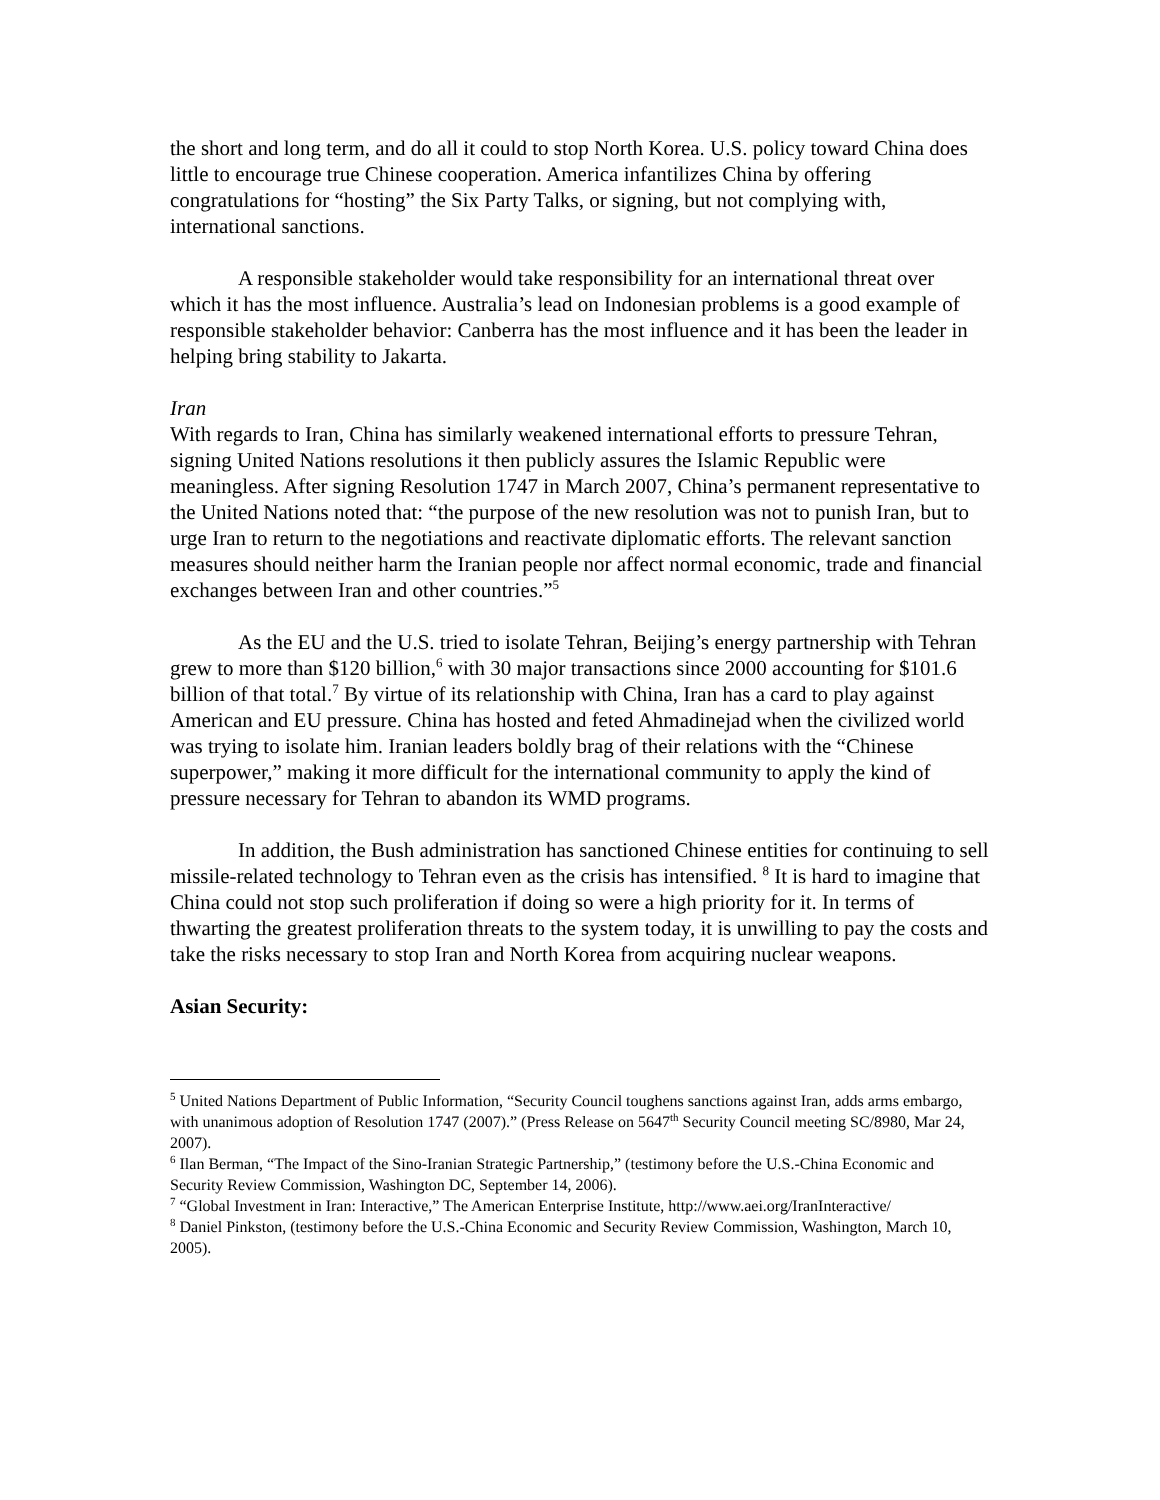the short and long term, and do all it could to stop North Korea. U.S. policy toward China does little to encourage true Chinese cooperation. America infantilizes China by offering congratulations for “hosting” the Six Party Talks, or signing, but not complying with, international sanctions.
A responsible stakeholder would take responsibility for an international threat over which it has the most influence. Australia’s lead on Indonesian problems is a good example of responsible stakeholder behavior: Canberra has the most influence and it has been the leader in helping bring stability to Jakarta.
Iran
With regards to Iran, China has similarly weakened international efforts to pressure Tehran, signing United Nations resolutions it then publicly assures the Islamic Republic were meaningless. After signing Resolution 1747 in March 2007, China’s permanent representative to the United Nations noted that: “the purpose of the new resolution was not to punish Iran, but to urge Iran to return to the negotiations and reactivate diplomatic efforts. The relevant sanction measures should neither harm the Iranian people nor affect normal economic, trade and financial exchanges between Iran and other countries.”<sup>5</sup>
As the EU and the U.S. tried to isolate Tehran, Beijing’s energy partnership with Tehran grew to more than $120 billion,<sup>6</sup> with 30 major transactions since 2000 accounting for $101.6 billion of that total.<sup>7</sup> By virtue of its relationship with China, Iran has a card to play against American and EU pressure. China has hosted and feted Ahmadinejad when the civilized world was trying to isolate him. Iranian leaders boldly brag of their relations with the “Chinese superpower,” making it more difficult for the international community to apply the kind of pressure necessary for Tehran to abandon its WMD programs.
In addition, the Bush administration has sanctioned Chinese entities for continuing to sell missile-related technology to Tehran even as the crisis has intensified. <sup>8</sup> It is hard to imagine that China could not stop such proliferation if doing so were a high priority for it. In terms of thwarting the greatest proliferation threats to the system today, it is unwilling to pay the costs and take the risks necessary to stop Iran and North Korea from acquiring nuclear weapons.
Asian Security:
<sup>5</sup> United Nations Department of Public Information, “Security Council toughens sanctions against Iran, adds arms embargo, with unanimous adoption of Resolution 1747 (2007).” (Press Release on 5647<sup>th</sup> Security Council meeting SC/8980, Mar 24, 2007).
<sup>6</sup> Ilan Berman, “The Impact of the Sino-Iranian Strategic Partnership,” (testimony before the U.S.-China Economic and Security Review Commission, Washington DC, September 14, 2006).
<sup>7</sup> “Global Investment in Iran: Interactive,” The American Enterprise Institute, http://www.aei.org/IranInteractive/
<sup>8</sup> Daniel Pinkston, (testimony before the U.S.-China Economic and Security Review Commission, Washington, March 10, 2005).